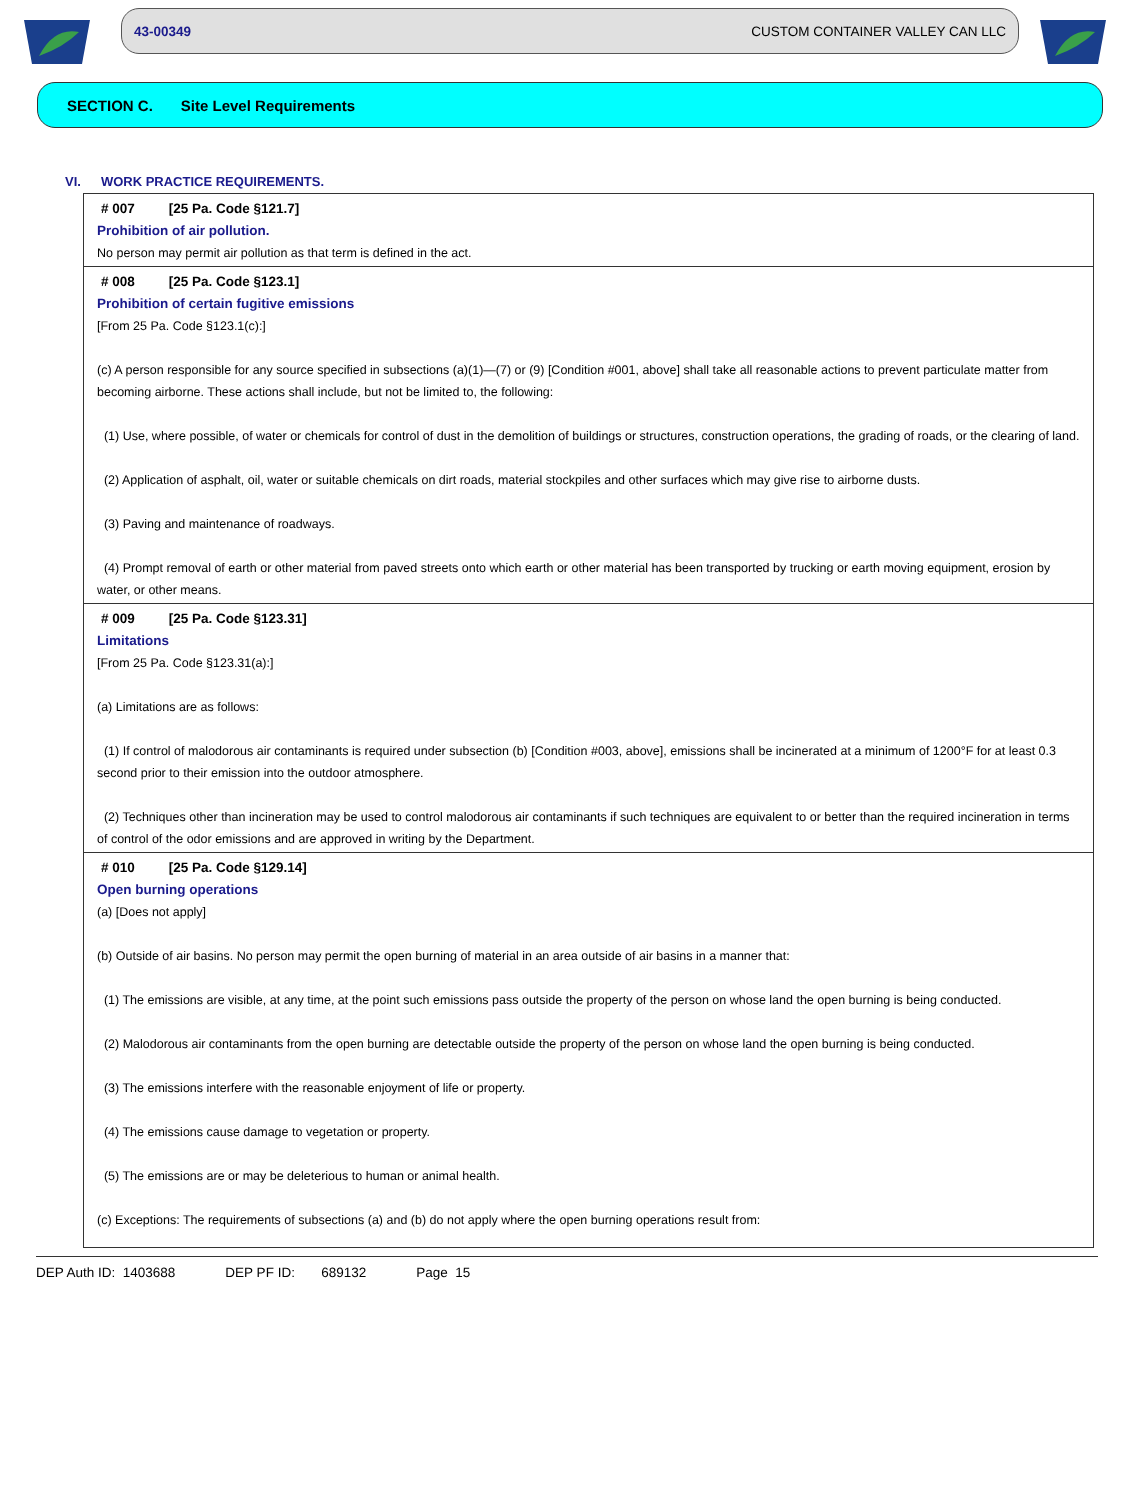43-00349 CUSTOM CONTAINER VALLEY CAN LLC
SECTION C. Site Level Requirements
VI. WORK PRACTICE REQUIREMENTS.
# 007 [25 Pa. Code §121.7]
Prohibition of air pollution.
No person may permit air pollution as that term is defined in the act.
# 008 [25 Pa. Code §123.1]
Prohibition of certain fugitive emissions
[From 25 Pa. Code §123.1(c):]
(c) A person responsible for any source specified in subsections (a)(1)—(7) or (9) [Condition #001, above] shall take all reasonable actions to prevent particulate matter from becoming airborne. These actions shall include, but not be limited to, the following:
(1) Use, where possible, of water or chemicals for control of dust in the demolition of buildings or structures, construction operations, the grading of roads, or the clearing of land.
(2) Application of asphalt, oil, water or suitable chemicals on dirt roads, material stockpiles and other surfaces which may give rise to airborne dusts.
(3) Paving and maintenance of roadways.
(4) Prompt removal of earth or other material from paved streets onto which earth or other material has been transported by trucking or earth moving equipment, erosion by water, or other means.
# 009 [25 Pa. Code §123.31]
Limitations
[From 25 Pa. Code §123.31(a):]
(a) Limitations are as follows:
(1) If control of malodorous air contaminants is required under subsection (b) [Condition #003, above], emissions shall be incinerated at a minimum of 1200°F for at least 0.3 second prior to their emission into the outdoor atmosphere.
(2) Techniques other than incineration may be used to control malodorous air contaminants if such techniques are equivalent to or better than the required incineration in terms of control of the odor emissions and are approved in writing by the Department.
# 010 [25 Pa. Code §129.14]
Open burning operations
(a) [Does not apply]
(b) Outside of air basins. No person may permit the open burning of material in an area outside of air basins in a manner that:
(1) The emissions are visible, at any time, at the point such emissions pass outside the property of the person on whose land the open burning is being conducted.
(2) Malodorous air contaminants from the open burning are detectable outside the property of the person on whose land the open burning is being conducted.
(3) The emissions interfere with the reasonable enjoyment of life or property.
(4) The emissions cause damage to vegetation or property.
(5) The emissions are or may be deleterious to human or animal health.
(c) Exceptions: The requirements of subsections (a) and (b) do not apply where the open burning operations result from:
DEP Auth ID: 1403688 DEP PF ID: 689132 Page 15